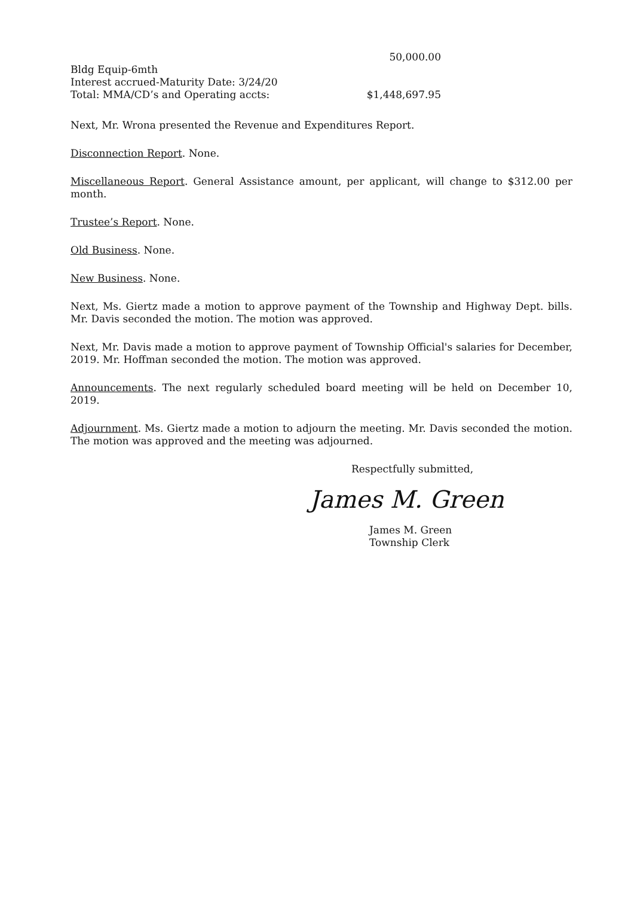50,000.00
Bldg Equip-6mth
Interest accrued-Maturity Date: 3/24/20
Total: MMA/CD’s and Operating accts: $1,448,697.95
Next, Mr. Wrona presented the Revenue and Expenditures Report.
Disconnection Report. None.
Miscellaneous Report. General Assistance amount, per applicant, will change to $312.00 per month.
Trustee’s Report. None.
Old Business. None.
New Business. None.
Next, Ms. Giertz made a motion to approve payment of the Township and Highway Dept. bills. Mr. Davis seconded the motion. The motion was approved.
Next, Mr. Davis made a motion to approve payment of Township Official's salaries for December, 2019. Mr. Hoffman seconded the motion. The motion was approved.
Announcements. The next regularly scheduled board meeting will be held on December 10, 2019.
Adjournment. Ms. Giertz made a motion to adjourn the meeting. Mr. Davis seconded the motion. The motion was approved and the meeting was adjourned.
Respectfully submitted,
James M. Green
James M. Green
Township Clerk